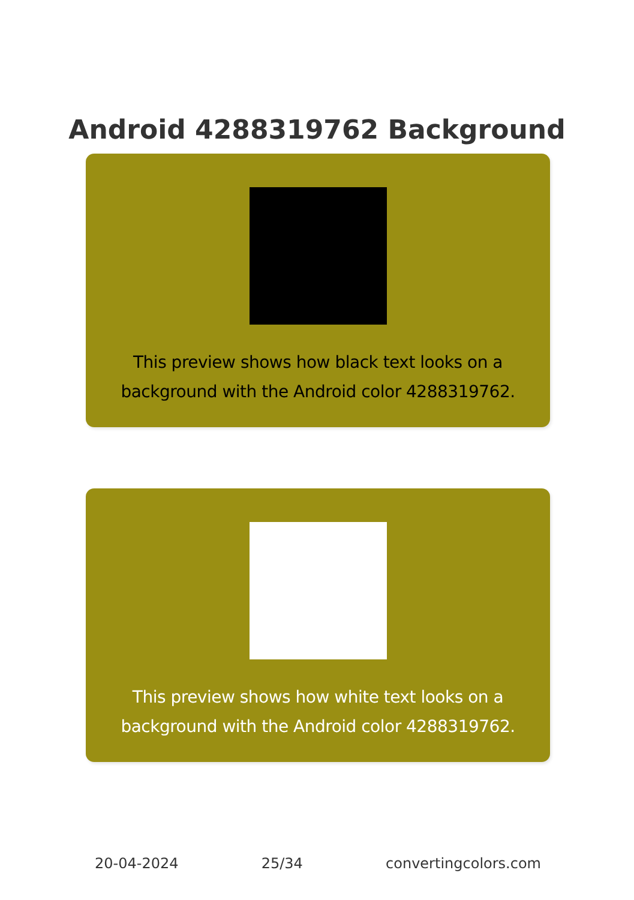Android 4288319762 Background
This preview shows how black text looks on a background with the Android color 4288319762.
This preview shows how white text looks on a background with the Android color 4288319762.
20-04-2024 25/34 convertingcolors.com